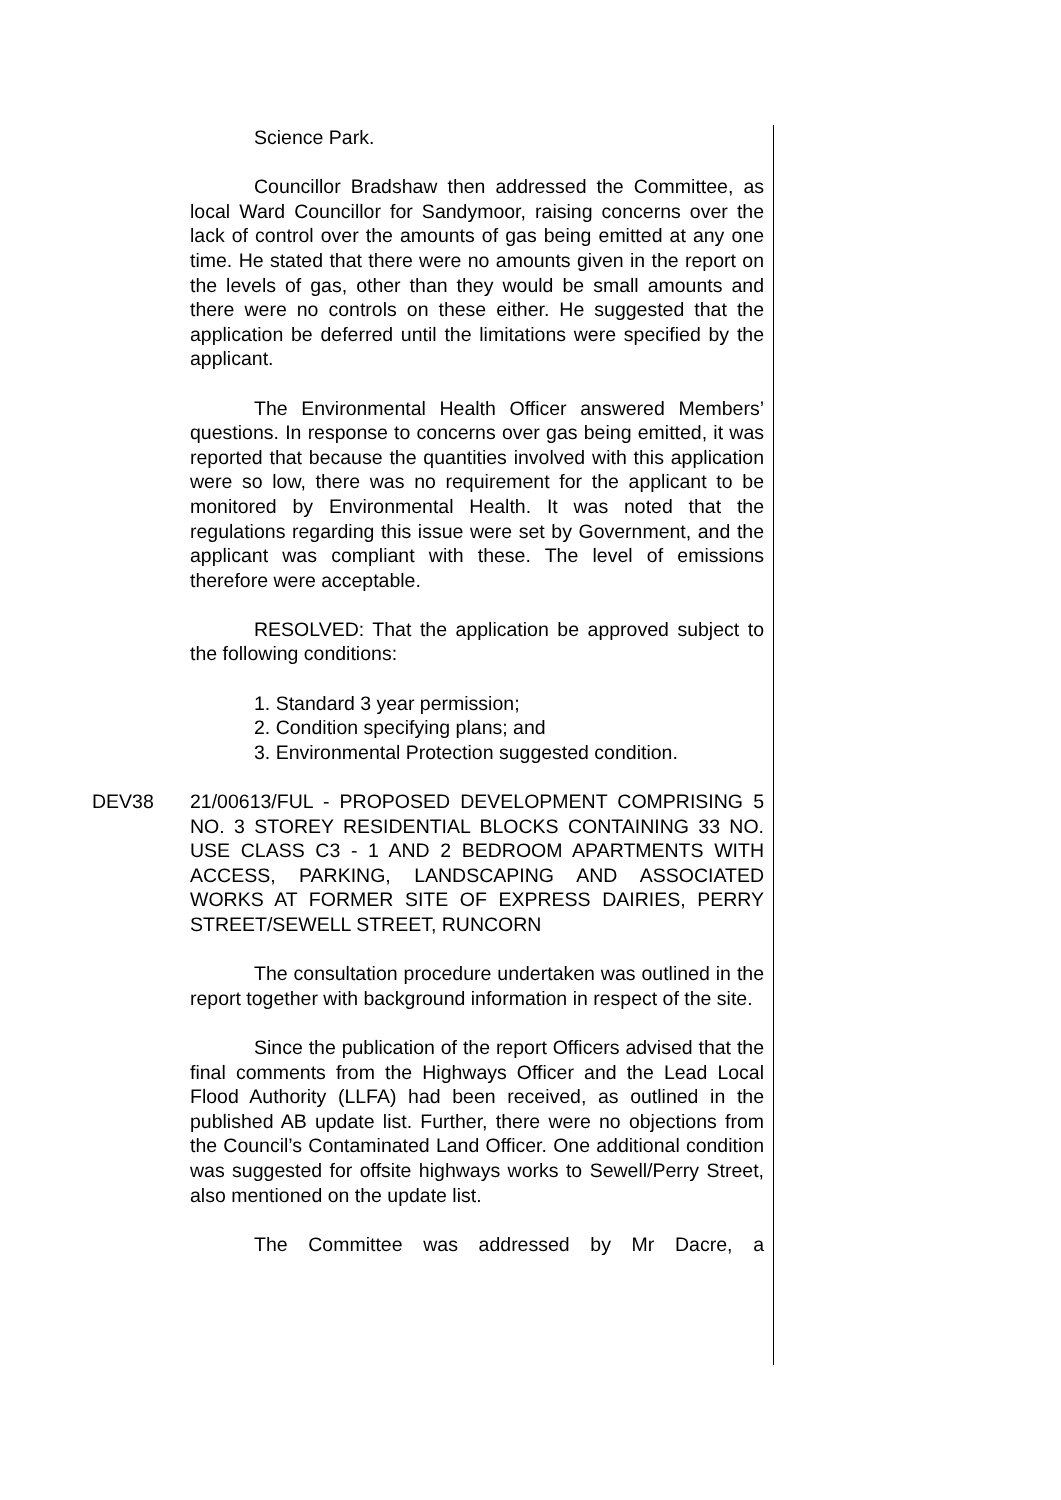Science Park.
Councillor Bradshaw then addressed the Committee, as local Ward Councillor for Sandymoor, raising concerns over the lack of control over the amounts of gas being emitted at any one time. He stated that there were no amounts given in the report on the levels of gas, other than they would be small amounts and there were no controls on these either. He suggested that the application be deferred until the limitations were specified by the applicant.
The Environmental Health Officer answered Members’ questions. In response to concerns over gas being emitted, it was reported that because the quantities involved with this application were so low, there was no requirement for the applicant to be monitored by Environmental Health. It was noted that the regulations regarding this issue were set by Government, and the applicant was compliant with these. The level of emissions therefore were acceptable.
RESOLVED: That the application be approved subject to the following conditions:
1. Standard 3 year permission;
2. Condition specifying plans; and
3. Environmental Protection suggested condition.
DEV38 21/00613/FUL - PROPOSED DEVELOPMENT COMPRISING 5 NO. 3 STOREY RESIDENTIAL BLOCKS CONTAINING 33 NO. USE CLASS C3 - 1 AND 2 BEDROOM APARTMENTS WITH ACCESS, PARKING, LANDSCAPING AND ASSOCIATED WORKS AT FORMER SITE OF EXPRESS DAIRIES, PERRY STREET/SEWELL STREET, RUNCORN
The consultation procedure undertaken was outlined in the report together with background information in respect of the site.
Since the publication of the report Officers advised that the final comments from the Highways Officer and the Lead Local Flood Authority (LLFA) had been received, as outlined in the published AB update list. Further, there were no objections from the Council’s Contaminated Land Officer. One additional condition was suggested for offsite highways works to Sewell/Perry Street, also mentioned on the update list.
The Committee was addressed by Mr Dacre, a